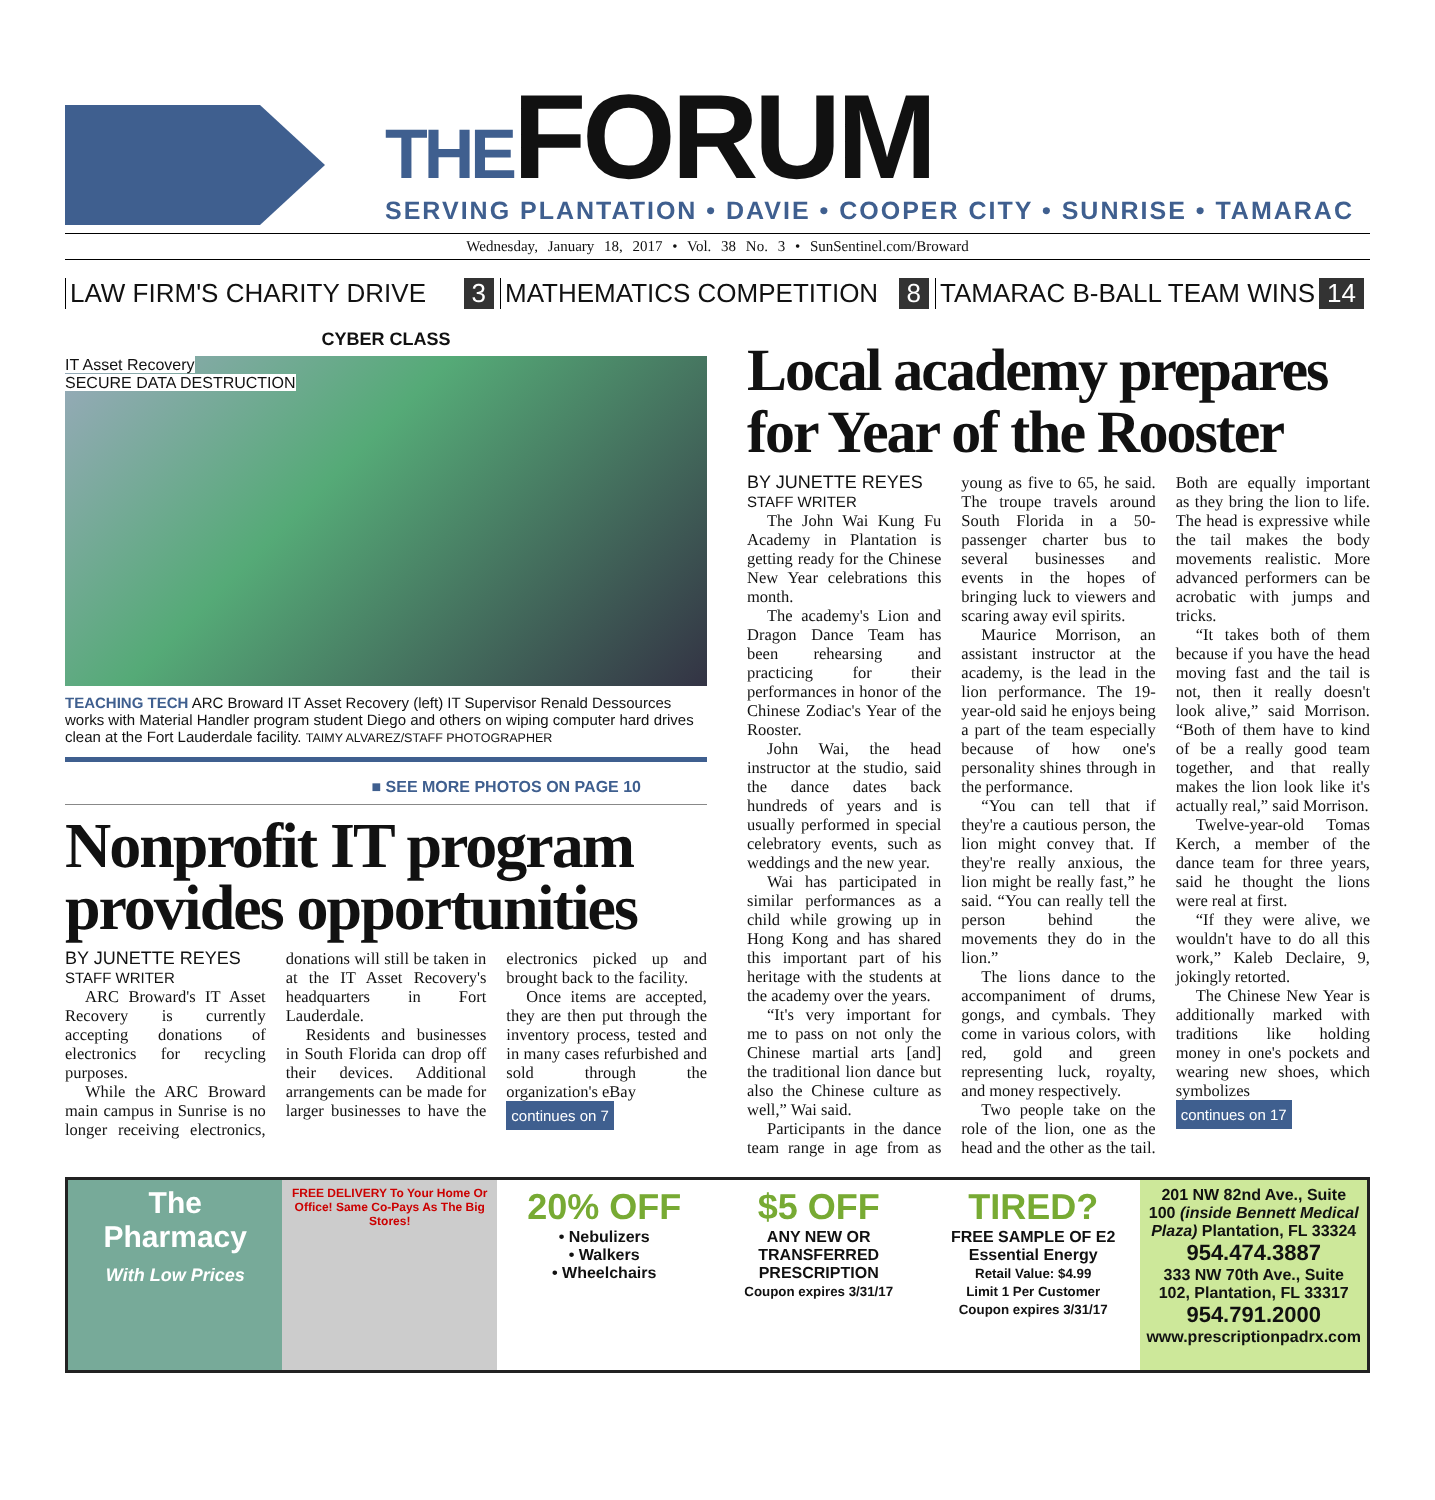THEFORUM
SERVING PLANTATION • DAVIE • COOPER CITY • SUNRISE • TAMARAC
Wednesday, January 18, 2017 • Vol. 38 No. 3 • SunSentinel.com/Broward
LAW FIRM'S CHARITY DRIVE 3 MATHEMATICS COMPETITION 8 TAMARAC B-BALL TEAM WINS 14
CYBER CLASS
IT Asset Recovery
SECURE DATA DESTRUCTION
TEACHING TECH ARC Broward IT Asset Recovery (left) IT Supervisor Renald Dessources works with Material Handler program student Diego and others on wiping computer hard drives clean at the Fort Lauderdale facility. TAIMY ALVAREZ/STAFF PHOTOGRAPHER
■ SEE MORE PHOTOS ON PAGE 10
Nonprofit IT program provides opportunities
BY JUNETTE REYES
STAFF WRITER
ARC Broward's IT Asset Recovery is currently accepting donations of electronics for recycling purposes.
While the ARC Broward main campus in Sunrise is no longer receiving electronics, donations will still be taken in at the IT Asset Recovery's headquarters in Fort Lauderdale.
Residents and businesses in South Florida can drop off their devices. Additional arrangements can be made for larger businesses to have the electronics picked up and brought back to the facility.
Once items are accepted, they are then put through the inventory process, tested and in many cases refurbished and sold through the organization's eBay
continues on 7
Local academy prepares for Year of the Rooster
BY JUNETTE REYES
STAFF WRITER
The John Wai Kung Fu Academy in Plantation is getting ready for the Chinese New Year celebrations this month.
The academy's Lion and Dragon Dance Team has been rehearsing and practicing for their performances in honor of the Chinese Zodiac's Year of the Rooster.
John Wai, the head instructor at the studio, said the dance dates back hundreds of years and is usually performed in special celebratory events, such as weddings and the new year.
Wai has participated in similar performances as a child while growing up in Hong Kong and has shared this important part of his heritage with the students at the academy over the years.
“It's very important for me to pass on not only the Chinese martial arts [and] the traditional lion dance but also the Chinese culture as well,” Wai said.
Participants in the dance team range in age from as young as five to 65, he said. The troupe travels around South Florida in a 50-passenger charter bus to several businesses and events in the hopes of bringing luck to viewers and scaring away evil spirits.
Maurice Morrison, an assistant instructor at the academy, is the lead in the lion performance. The 19-year-old said he enjoys being a part of the team especially because of how one's personality shines through in the performance.
“You can tell that if they're a cautious person, the lion might convey that. If they're really anxious, the lion might be really fast,” he said. “You can really tell the person behind the movements they do in the lion.”
The lions dance to the accompaniment of drums, gongs, and cymbals. They come in various colors, with red, gold and green representing luck, royalty, and money respectively.
Two people take on the role of the lion, one as the head and the other as the tail. Both are equally important as they bring the lion to life. The head is expressive while the tail makes the body movements realistic. More advanced performers can be acrobatic with jumps and tricks.
“It takes both of them because if you have the head moving fast and the tail is not, then it really doesn't look alive,” said Morrison. “Both of them have to kind of be a really good team together, and that really makes the lion look like it's actually real,” said Morrison.
Twelve-year-old Tomas Kerch, a member of the dance team for three years, said he thought the lions were real at first.
“If they were alive, we wouldn't have to do all this work,” Kaleb Declaire, 9, jokingly retorted.
The Chinese New Year is additionally marked with traditions like holding money in one's pockets and wearing new shoes, which symbolizes
continues on 17
The
Pharmacy
With Low Prices
FREE DELIVERY To Your Home Or Office! Same Co-Pays As The Big Stores!
20% OFF
• Nebulizers
• Walkers
• Wheelchairs
$5 OFF
ANY NEW OR TRANSFERRED PRESCRIPTION
Coupon expires 3/31/17
TIRED?
FREE SAMPLE OF E2 Essential Energy
Retail Value: $4.99
Limit 1 Per Customer
Coupon expires 3/31/17
201 NW 82nd Ave., Suite 100 (inside Bennett Medical Plaza) Plantation, FL 33324
954.474.3887
333 NW 70th Ave., Suite 102, Plantation, FL 33317
954.791.2000
www.prescriptionpadrx.com